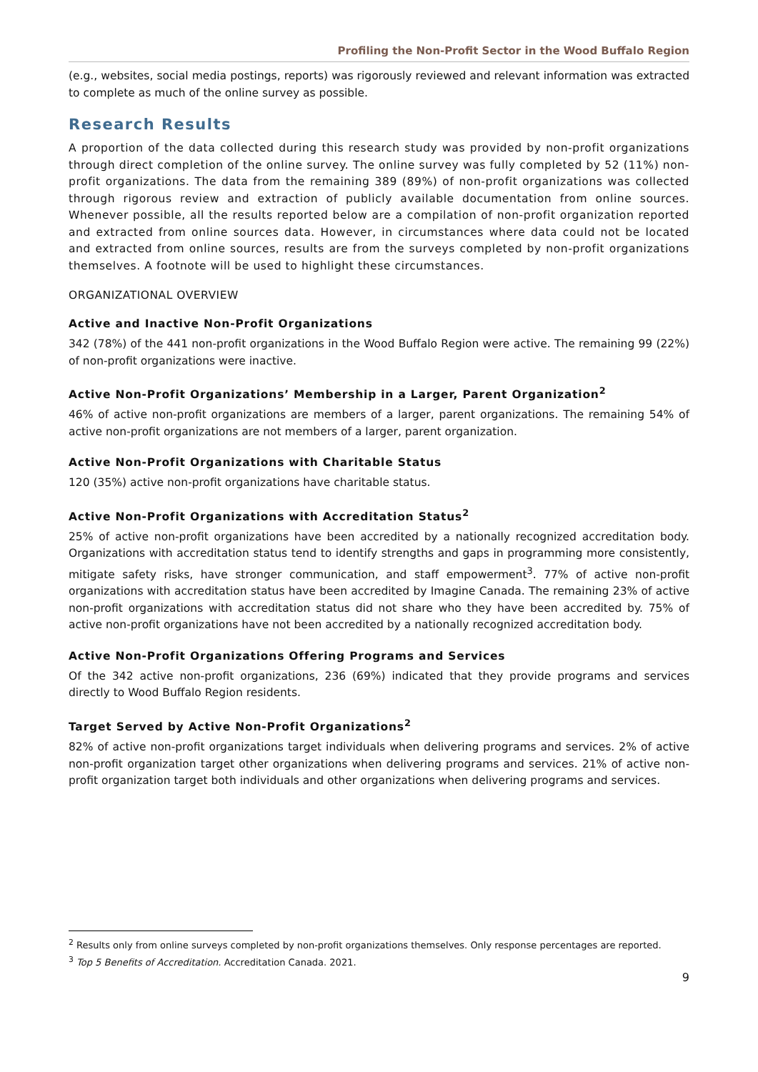Profiling the Non-Profit Sector in the Wood Buffalo Region
(e.g., websites, social media postings, reports) was rigorously reviewed and relevant information was extracted to complete as much of the online survey as possible.
Research Results
A proportion of the data collected during this research study was provided by non-profit organizations through direct completion of the online survey. The online survey was fully completed by 52 (11%) non-profit organizations. The data from the remaining 389 (89%) of non-profit organizations was collected through rigorous review and extraction of publicly available documentation from online sources. Whenever possible, all the results reported below are a compilation of non-profit organization reported and extracted from online sources data. However, in circumstances where data could not be located and extracted from online sources, results are from the surveys completed by non-profit organizations themselves. A footnote will be used to highlight these circumstances.
ORGANIZATIONAL OVERVIEW
Active and Inactive Non-Profit Organizations
342 (78%) of the 441 non-profit organizations in the Wood Buffalo Region were active. The remaining 99 (22%) of non-profit organizations were inactive.
Active Non-Profit Organizations’ Membership in a Larger, Parent Organization<sup>2</sup>
46% of active non-profit organizations are members of a larger, parent organizations. The remaining 54% of active non-profit organizations are not members of a larger, parent organization.
Active Non-Profit Organizations with Charitable Status
120 (35%) active non-profit organizations have charitable status.
Active Non-Profit Organizations with Accreditation Status<sup>2</sup>
25% of active non-profit organizations have been accredited by a nationally recognized accreditation body. Organizations with accreditation status tend to identify strengths and gaps in programming more consistently, mitigate safety risks, have stronger communication, and staff empowerment<sup>3</sup>. 77% of active non-profit organizations with accreditation status have been accredited by Imagine Canada. The remaining 23% of active non-profit organizations with accreditation status did not share who they have been accredited by. 75% of active non-profit organizations have not been accredited by a nationally recognized accreditation body.
Active Non-Profit Organizations Offering Programs and Services
Of the 342 active non-profit organizations, 236 (69%) indicated that they provide programs and services directly to Wood Buffalo Region residents.
Target Served by Active Non-Profit Organizations<sup>2</sup>
82% of active non-profit organizations target individuals when delivering programs and services. 2% of active non-profit organization target other organizations when delivering programs and services. 21% of active non-profit organization target both individuals and other organizations when delivering programs and services.
<sup>2</sup> Results only from online surveys completed by non-profit organizations themselves. Only response percentages are reported.
<sup>3</sup> Top 5 Benefits of Accreditation. Accreditation Canada. 2021.
9